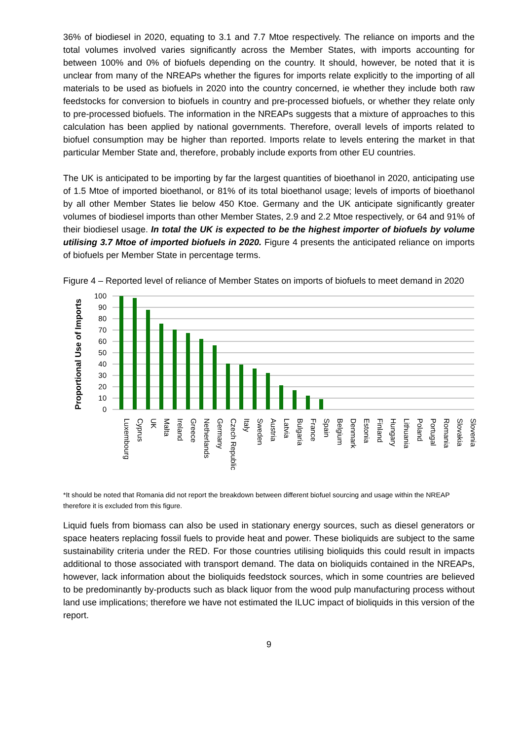36% of biodiesel in 2020, equating to 3.1 and 7.7 Mtoe respectively. The reliance on imports and the total volumes involved varies significantly across the Member States, with imports accounting for between 100% and 0% of biofuels depending on the country. It should, however, be noted that it is unclear from many of the NREAPs whether the figures for imports relate explicitly to the importing of all materials to be used as biofuels in 2020 into the country concerned, ie whether they include both raw feedstocks for conversion to biofuels in country and pre-processed biofuels, or whether they relate only to pre-processed biofuels. The information in the NREAPs suggests that a mixture of approaches to this calculation has been applied by national governments. Therefore, overall levels of imports related to biofuel consumption may be higher than reported. Imports relate to levels entering the market in that particular Member State and, therefore, probably include exports from other EU countries.
The UK is anticipated to be importing by far the largest quantities of bioethanol in 2020, anticipating use of 1.5 Mtoe of imported bioethanol, or 81% of its total bioethanol usage; levels of imports of bioethanol by all other Member States lie below 450 Ktoe. Germany and the UK anticipate significantly greater volumes of biodiesel imports than other Member States, 2.9 and 2.2 Mtoe respectively, or 64 and 91% of their biodiesel usage. In total the UK is expected to be the highest importer of biofuels by volume utilising 3.7 Mtoe of imported biofuels in 2020. Figure 4 presents the anticipated reliance on imports of biofuels per Member State in percentage terms.
Figure 4 – Reported level of reliance of Member States on imports of biofuels to meet demand in 2020
Proportional Use of Imports
100
90
80
70
60
50
40
30
20
10
0
Luxembourg
Cyprus
UK
Malta
Ireland
Greece
Netherlands
Germany
Czech Republic
Italy
Sweden
Austria
Latvia
Bulgaria
France
Spain
Belgium
Denmark
Estonia
Finland
Hungary
Lithuania
Poland
Portugal
Romania
Slovakia
Slovenia
*It should be noted that Romania did not report the breakdown between different biofuel sourcing and usage within the NREAP therefore it is excluded from this figure.
Liquid fuels from biomass can also be used in stationary energy sources, such as diesel generators or space heaters replacing fossil fuels to provide heat and power. These bioliquids are subject to the same sustainability criteria under the RED. For those countries utilising bioliquids this could result in impacts additional to those associated with transport demand. The data on bioliquids contained in the NREAPs, however, lack information about the bioliquids feedstock sources, which in some countries are believed to be predominantly by-products such as black liquor from the wood pulp manufacturing process without land use implications; therefore we have not estimated the ILUC impact of bioliquids in this version of the report.
9